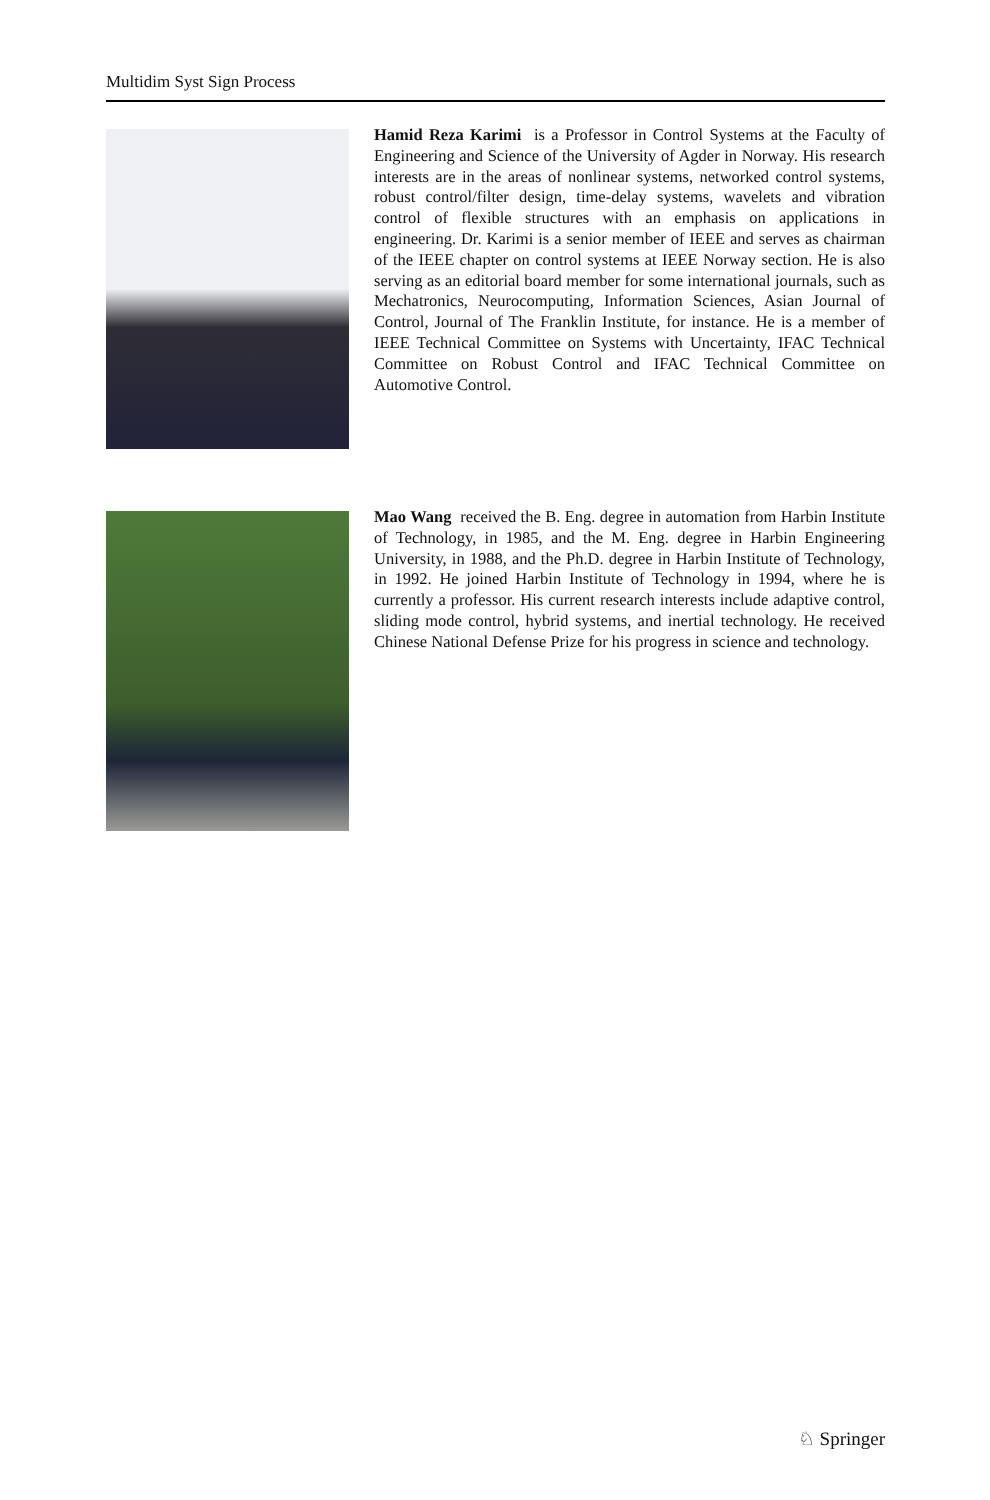Multidim Syst Sign Process
Hamid Reza Karimi is a Professor in Control Systems at the Faculty of Engineering and Science of the University of Agder in Norway. His research interests are in the areas of nonlinear systems, networked control systems, robust control/filter design, time-delay systems, wavelets and vibration control of flexible structures with an emphasis on applications in engineering. Dr. Karimi is a senior member of IEEE and serves as chairman of the IEEE chapter on control systems at IEEE Norway section. He is also serving as an editorial board member for some international journals, such as Mechatronics, Neurocomputing, Information Sciences, Asian Journal of Control, Journal of The Franklin Institute, for instance. He is a member of IEEE Technical Committee on Systems with Uncertainty, IFAC Technical Committee on Robust Control and IFAC Technical Committee on Automotive Control.
Mao Wang received the B. Eng. degree in automation from Harbin Institute of Technology, in 1985, and the M. Eng. degree in Harbin Engineering University, in 1988, and the Ph.D. degree in Harbin Institute of Technology, in 1992. He joined Harbin Institute of Technology in 1994, where he is currently a professor. His current research interests include adaptive control, sliding mode control, hybrid systems, and inertial technology. He received Chinese National Defense Prize for his progress in science and technology.
♘ Springer